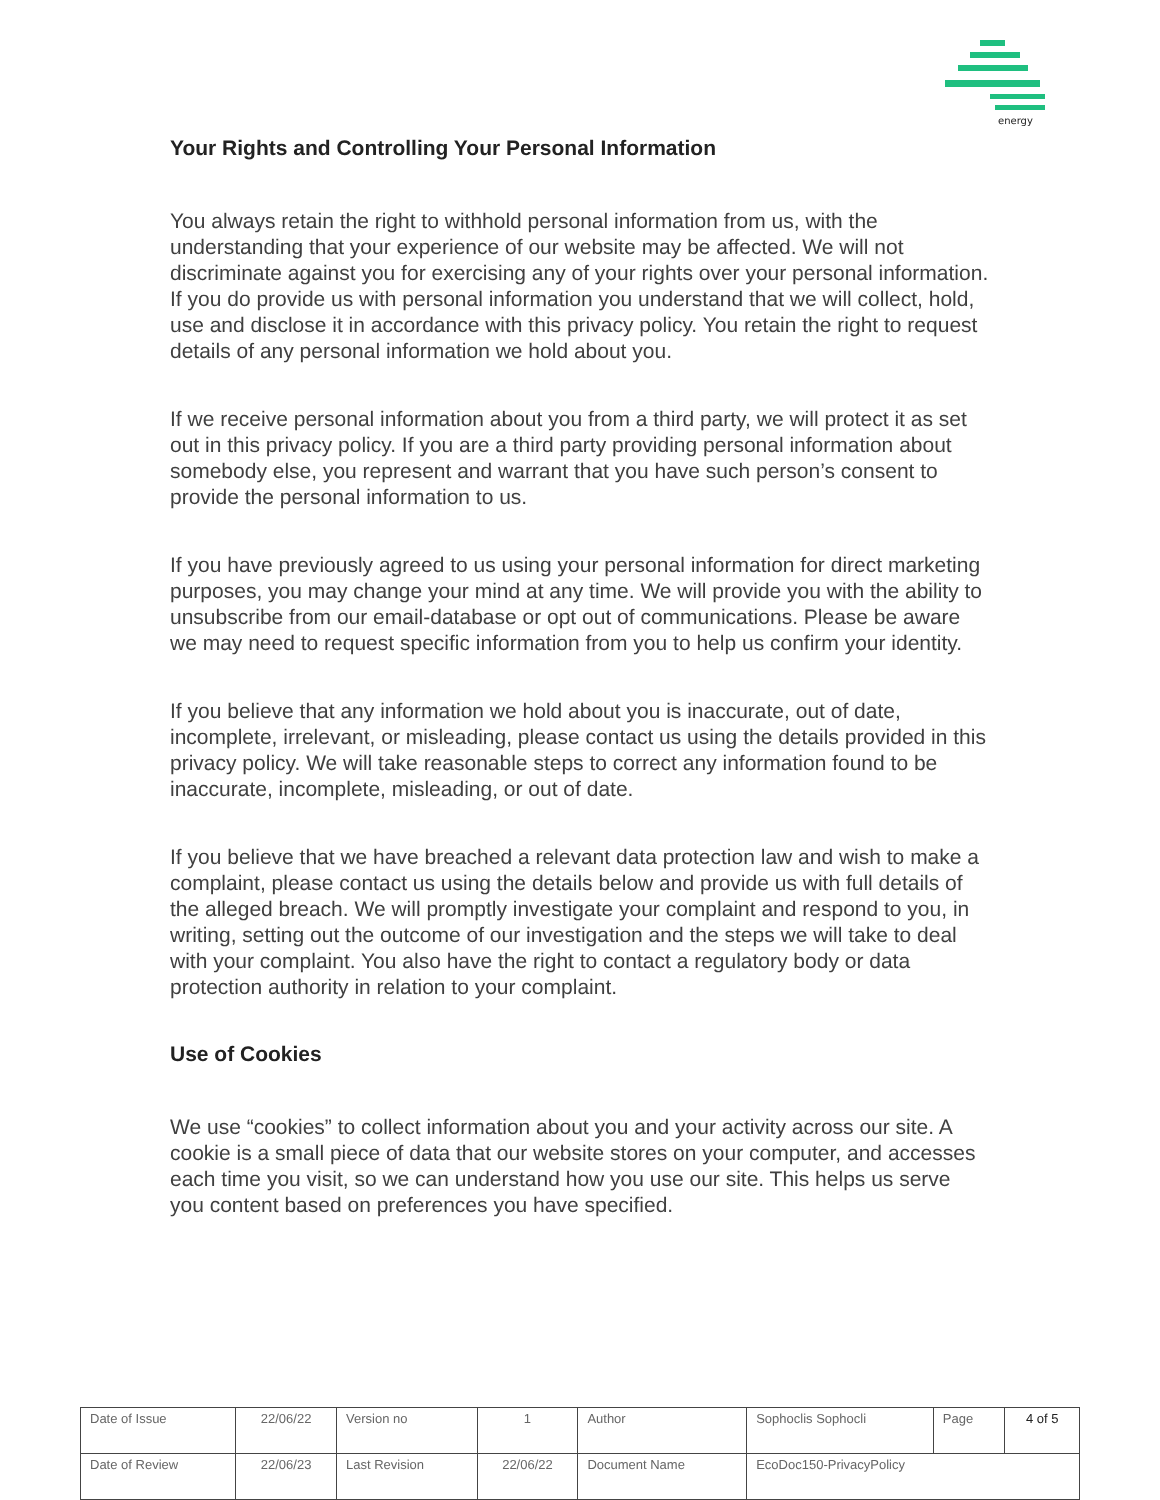energy
Your Rights and Controlling Your Personal Information
You always retain the right to withhold personal information from us, with the understanding that your experience of our website may be affected. We will not discriminate against you for exercising any of your rights over your personal information. If you do provide us with personal information you understand that we will collect, hold, use and disclose it in accordance with this privacy policy. You retain the right to request details of any personal information we hold about you.
If we receive personal information about you from a third party, we will protect it as set out in this privacy policy. If you are a third party providing personal information about somebody else, you represent and warrant that you have such person’s consent to provide the personal information to us.
If you have previously agreed to us using your personal information for direct marketing purposes, you may change your mind at any time. We will provide you with the ability to unsubscribe from our email-database or opt out of communications. Please be aware we may need to request specific information from you to help us confirm your identity.
If you believe that any information we hold about you is inaccurate, out of date, incomplete, irrelevant, or misleading, please contact us using the details provided in this privacy policy. We will take reasonable steps to correct any information found to be inaccurate, incomplete, misleading, or out of date.
If you believe that we have breached a relevant data protection law and wish to make a complaint, please contact us using the details below and provide us with full details of the alleged breach. We will promptly investigate your complaint and respond to you, in writing, setting out the outcome of our investigation and the steps we will take to deal with your complaint. You also have the right to contact a regulatory body or data protection authority in relation to your complaint.
Use of Cookies
We use “cookies” to collect information about you and your activity across our site. A cookie is a small piece of data that our website stores on your computer, and accesses each time you visit, so we can understand how you use our site. This helps us serve you content based on preferences you have specified.
| Date of Issue | 22/06/22 | Version no | 1 | Author | Sophoclis Sophocli | Page | 4 of 5 |
| Date of Review | 22/06/23 | Last Revision | 22/06/22 | Document Name | EcoDoc150-PrivacyPolicy | | |